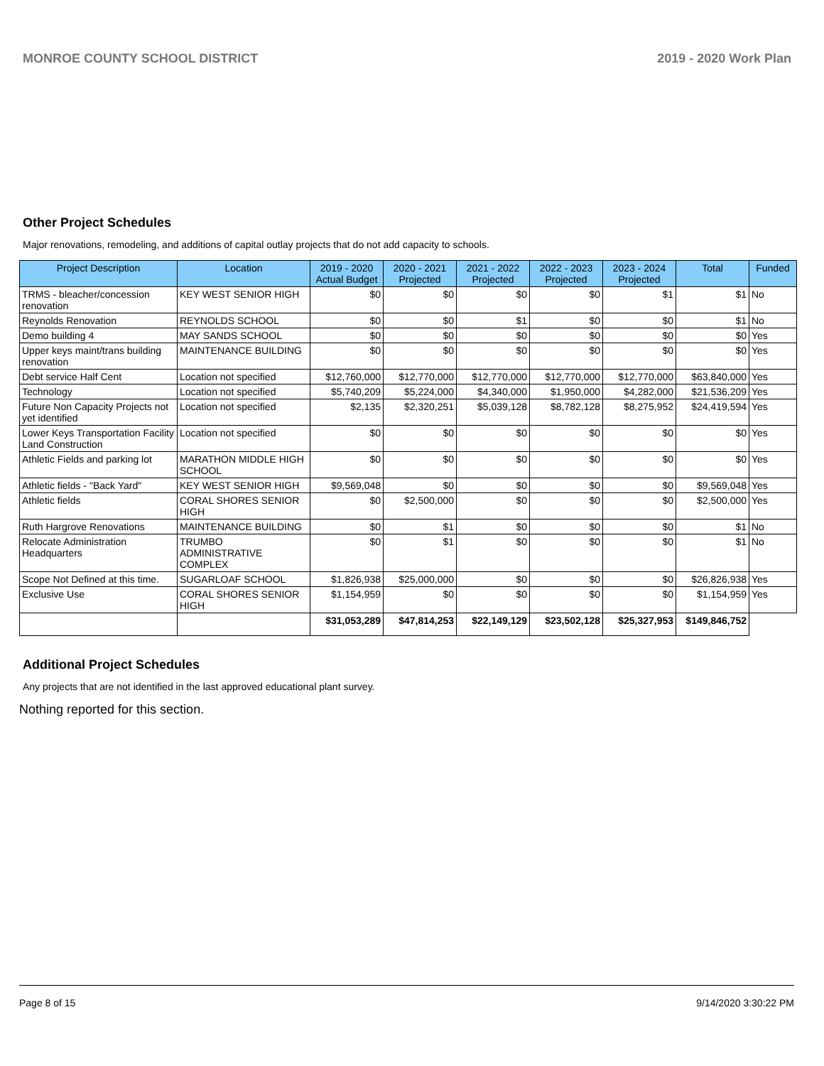MONROE COUNTY SCHOOL DISTRICT 2019 - 2020 Work Plan
Other Project Schedules
Major renovations, remodeling, and additions of capital outlay projects that do not add capacity to schools.
| Project Description | Location | 2019 - 2020 Actual Budget | 2020 - 2021 Projected | 2021 - 2022 Projected | 2022 - 2023 Projected | 2023 - 2024 Projected | Total | Funded |
| --- | --- | --- | --- | --- | --- | --- | --- | --- |
| TRMS - bleacher/concession renovation | KEY WEST SENIOR HIGH | $0 | $0 | $0 | $0 | $1 | $1 | No |
| Reynolds Renovation | REYNOLDS SCHOOL | $0 | $0 | $1 | $0 | $0 | $1 | No |
| Demo building 4 | MAY SANDS SCHOOL | $0 | $0 | $0 | $0 | $0 | $0 | Yes |
| Upper keys maint/trans building renovation | MAINTENANCE BUILDING | $0 | $0 | $0 | $0 | $0 | $0 | Yes |
| Debt service Half Cent | Location not specified | $12,760,000 | $12,770,000 | $12,770,000 | $12,770,000 | $12,770,000 | $63,840,000 | Yes |
| Technology | Location not specified | $5,740,209 | $5,224,000 | $4,340,000 | $1,950,000 | $4,282,000 | $21,536,209 | Yes |
| Future Non Capacity Projects not yet identified | Location not specified | $2,135 | $2,320,251 | $5,039,128 | $8,782,128 | $8,275,952 | $24,419,594 | Yes |
| Lower Keys Transportation Facility Land Construction | Location not specified | $0 | $0 | $0 | $0 | $0 | $0 | Yes |
| Athletic Fields and parking lot | MARATHON MIDDLE HIGH SCHOOL | $0 | $0 | $0 | $0 | $0 | $0 | Yes |
| Athletic fields - "Back Yard" | KEY WEST SENIOR HIGH | $9,569,048 | $0 | $0 | $0 | $0 | $9,569,048 | Yes |
| Athletic fields | CORAL SHORES SENIOR HIGH | $0 | $2,500,000 | $0 | $0 | $0 | $2,500,000 | Yes |
| Ruth Hargrove Renovations | MAINTENANCE BUILDING | $0 | $1 | $0 | $0 | $0 | $1 | No |
| Relocate Administration Headquarters | TRUMBO ADMINISTRATIVE COMPLEX | $0 | $1 | $0 | $0 | $0 | $1 | No |
| Scope Not Defined at this time. | SUGARLOAF SCHOOL | $1,826,938 | $25,000,000 | $0 | $0 | $0 | $26,826,938 | Yes |
| Exclusive Use | CORAL SHORES SENIOR HIGH | $1,154,959 | $0 | $0 | $0 | $0 | $1,154,959 | Yes |
| | | $31,053,289 | $47,814,253 | $22,149,129 | $23,502,128 | $25,327,953 | $149,846,752 | |
Additional Project Schedules
Any projects that are not identified in the last approved educational plant survey.
Nothing reported for this section.
Page 8 of 15 9/14/2020 3:30:22 PM